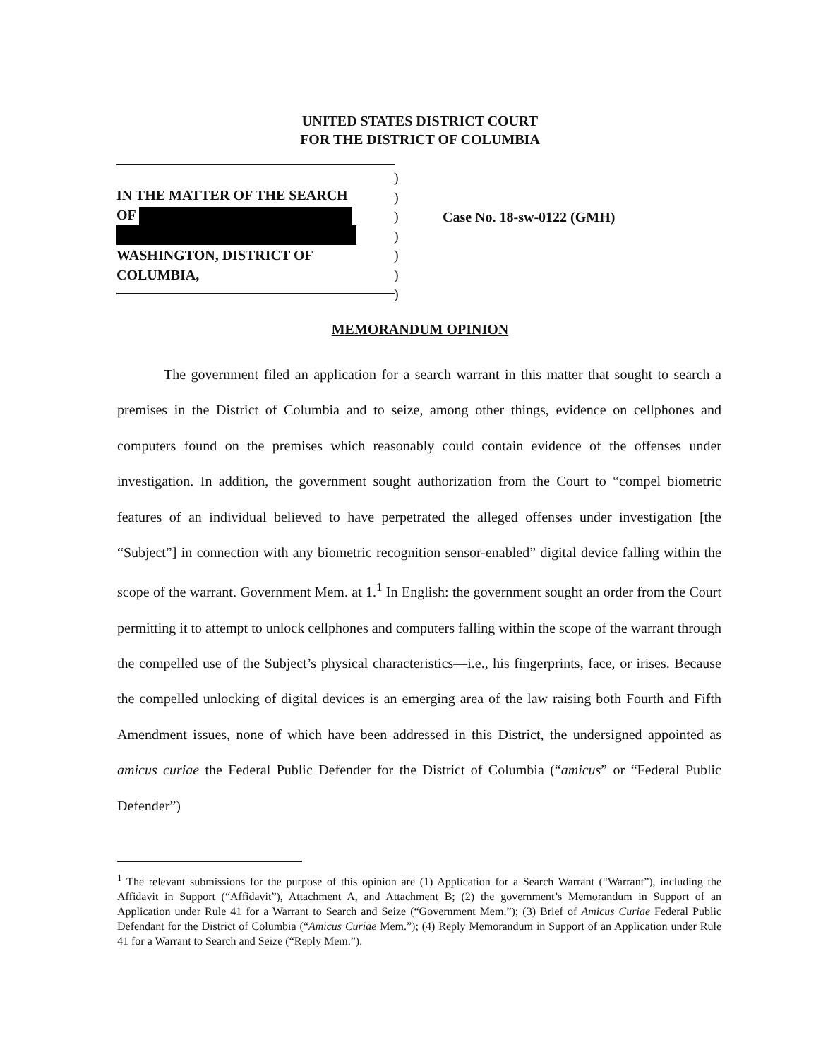UNITED STATES DISTRICT COURT
FOR THE DISTRICT OF COLUMBIA
IN THE MATTER OF THE SEARCH
OF
WASHINGTON, DISTRICT OF
COLUMBIA,
)
)
)
)
)
)
)
Case No. 18-sw-0122 (GMH)
MEMORANDUM OPINION
The government filed an application for a search warrant in this matter that sought to search a premises in the District of Columbia and to seize, among other things, evidence on cellphones and computers found on the premises which reasonably could contain evidence of the offenses under investigation. In addition, the government sought authorization from the Court to “compel biometric features of an individual believed to have perpetrated the alleged offenses under investigation [the “Subject”] in connection with any biometric recognition sensor-enabled” digital device falling within the scope of the warrant. Government Mem. at 1.<sup>1</sup> In English: the government sought an order from the Court permitting it to attempt to unlock cellphones and computers falling within the scope of the warrant through the compelled use of the Subject’s physical characteristics—i.e., his fingerprints, face, or irises. Because the compelled unlocking of digital devices is an emerging area of the law raising both Fourth and Fifth Amendment issues, none of which have been addressed in this District, the undersigned appointed as amicus curiae the Federal Public Defender for the District of Columbia (“amicus” or “Federal Public Defender”)
<sup>1</sup> The relevant submissions for the purpose of this opinion are (1) Application for a Search Warrant (“Warrant”), including the Affidavit in Support (“Affidavit”), Attachment A, and Attachment B; (2) the government’s Memorandum in Support of an Application under Rule 41 for a Warrant to Search and Seize (“Government Mem.”); (3) Brief of Amicus Curiae Federal Public Defendant for the District of Columbia (“Amicus Curiae Mem.”); (4) Reply Memorandum in Support of an Application under Rule 41 for a Warrant to Search and Seize (“Reply Mem.”).